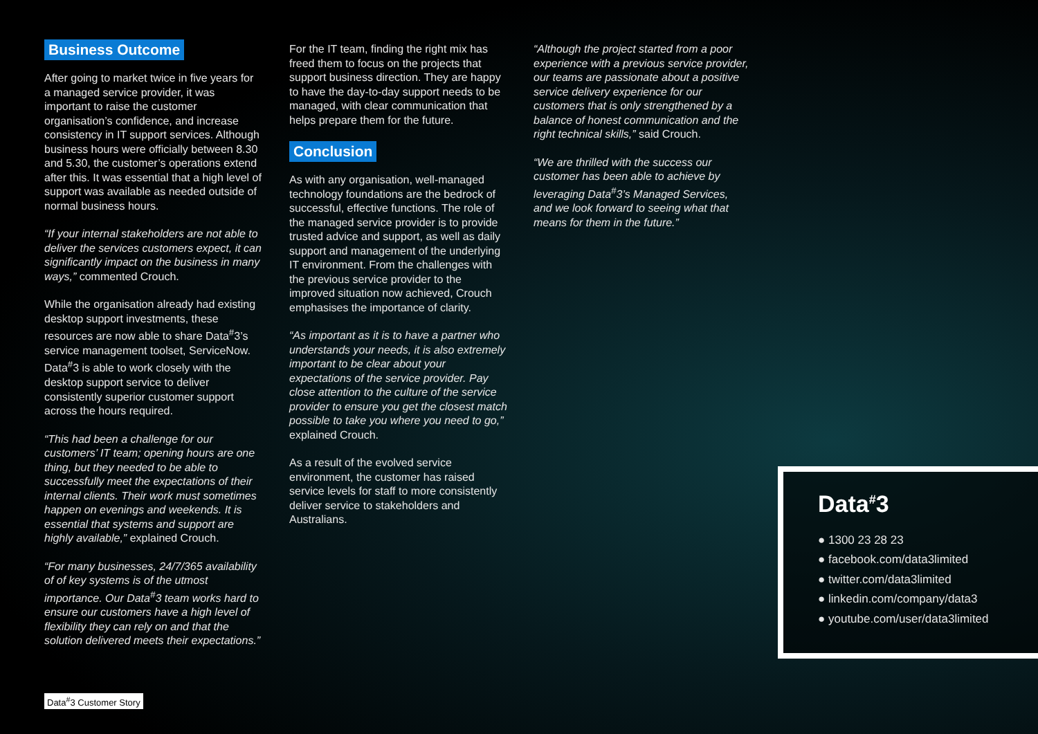Business Outcome
After going to market twice in five years for a managed service provider, it was important to raise the customer organisation’s confidence, and increase consistency in IT support services. Although business hours were officially between 8.30 and 5.30, the customer’s operations extend after this. It was essential that a high level of support was available as needed outside of normal business hours.
“If your internal stakeholders are not able to deliver the services customers expect, it can significantly impact on the business in many ways,” commented Crouch.
While the organisation already had existing desktop support investments, these resources are now able to share Data<sup>#</sup>3’s service management toolset, ServiceNow. Data<sup>#</sup>3 is able to work closely with the desktop support service to deliver consistently superior customer support across the hours required.
“This had been a challenge for our customers’ IT team; opening hours are one thing, but they needed to be able to successfully meet the expectations of their internal clients. Their work must sometimes happen on evenings and weekends. It is essential that systems and support are highly available,” explained Crouch.
“For many businesses, 24/7/365 availability of of key systems is of the utmost importance. Our Data<sup>#</sup>3 team works hard to ensure our customers have a high level of flexibility they can rely on and that the solution delivered meets their expectations.”
For the IT team, finding the right mix has freed them to focus on the projects that support business direction. They are happy to have the day-to-day support needs to be managed, with clear communication that helps prepare them for the future.
Conclusion
As with any organisation, well-managed technology foundations are the bedrock of successful, effective functions. The role of the managed service provider is to provide trusted advice and support, as well as daily support and management of the underlying IT environment. From the challenges with the previous service provider to the improved situation now achieved, Crouch emphasises the importance of clarity.
“As important as it is to have a partner who understands your needs, it is also extremely important to be clear about your expectations of the service provider. Pay close attention to the culture of the service provider to ensure you get the closest match possible to take you where you need to go,” explained Crouch.
As a result of the evolved service environment, the customer has raised service levels for staff to more consistently deliver service to stakeholders and Australians.
“Although the project started from a poor experience with a previous service provider, our teams are passionate about a positive service delivery experience for our customers that is only strengthened by a balance of honest communication and the right technical skills,” said Crouch.
“We are thrilled with the success our customer has been able to achieve by leveraging Data<sup>#</sup>3’s Managed Services, and we look forward to seeing what that means for them in the future.”
Data<sup>#</sup>3
● 1300 23 28 23
● facebook.com/data3limited
● twitter.com/data3limited
● linkedin.com/company/data3
● youtube.com/user/data3limited
Data<sup>#</sup>3 Customer Story